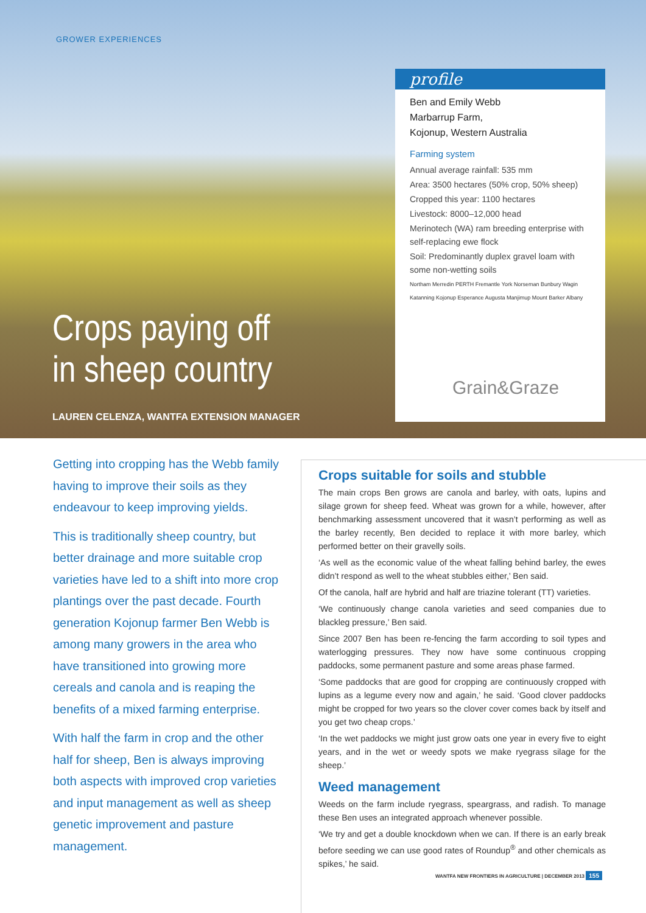GROWER EXPERIENCES
profile
Ben and Emily Webb
Marbarrup Farm,
Kojonup, Western Australia
Farming system
Annual average rainfall: 535 mm
Area: 3500 hectares (50% crop, 50% sheep)
Cropped this year: 1100 hectares
Livestock: 8000–12,000 head
Merinotech (WA) ram breeding enterprise with self-replacing ewe flock
Soil: Predominantly duplex gravel loam with some non-wetting soils
Northam Merredin PERTH Fremantle York Norseman Bunbury Wagin Katanning Kojonup Esperance Augusta Manjimup Mount Barker Albany
Grain&Graze
Crops paying off
in sheep country
LAUREN CELENZA, WANTFA EXTENSION MANAGER
Getting into cropping has the Webb family having to improve their soils as they endeavour to keep improving yields.
This is traditionally sheep country, but better drainage and more suitable crop varieties have led to a shift into more crop plantings over the past decade. Fourth generation Kojonup farmer Ben Webb is among many growers in the area who have transitioned into growing more cereals and canola and is reaping the benefits of a mixed farming enterprise.
With half the farm in crop and the other half for sheep, Ben is always improving both aspects with improved crop varieties and input management as well as sheep genetic improvement and pasture management.
Crops suitable for soils and stubble
The main crops Ben grows are canola and barley, with oats, lupins and silage grown for sheep feed. Wheat was grown for a while, however, after benchmarking assessment uncovered that it wasn’t performing as well as the barley recently, Ben decided to replace it with more barley, which performed better on their gravelly soils.
‘As well as the economic value of the wheat falling behind barley, the ewes didn’t respond as well to the wheat stubbles either,’ Ben said.
Of the canola, half are hybrid and half are triazine tolerant (TT) varieties.
‘We continuously change canola varieties and seed companies due to blackleg pressure,’ Ben said.
Since 2007 Ben has been re-fencing the farm according to soil types and waterlogging pressures. They now have some continuous cropping paddocks, some permanent pasture and some areas phase farmed.
‘Some paddocks that are good for cropping are continuously cropped with lupins as a legume every now and again,’ he said. ‘Good clover paddocks might be cropped for two years so the clover cover comes back by itself and you get two cheap crops.’
‘In the wet paddocks we might just grow oats one year in every five to eight years, and in the wet or weedy spots we make ryegrass silage for the sheep.’
Weed management
Weeds on the farm include ryegrass, speargrass, and radish. To manage these Ben uses an integrated approach whenever possible.
‘We try and get a double knockdown when we can. If there is an early break before seeding we can use good rates of Roundup<sup>®</sup> and other chemicals as spikes,’ he said.
WANTFA NEW FRONTIERS IN AGRICULTURE | DECEMBER 2013 155